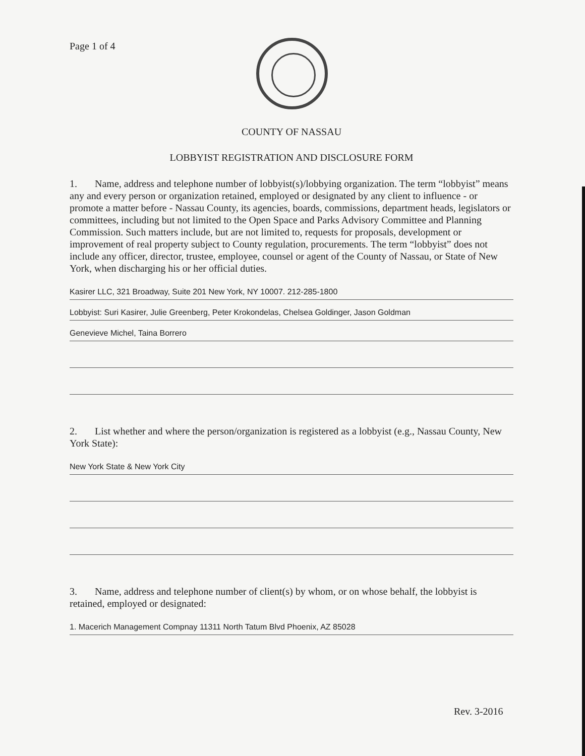Page 1 of 4
COUNTY OF NASSAU
LOBBYIST REGISTRATION AND DISCLOSURE FORM
1. Name, address and telephone number of lobbyist(s)/lobbying organization. The term “lobbyist” means any and every person or organization retained, employed or designated by any client to influence - or promote a matter before - Nassau County, its agencies, boards, commissions, department heads, legislators or committees, including but not limited to the Open Space and Parks Advisory Committee and Planning Commission. Such matters include, but are not limited to, requests for proposals, development or improvement of real property subject to County regulation, procurements. The term “lobbyist” does not include any officer, director, trustee, employee, counsel or agent of the County of Nassau, or State of New York, when discharging his or her official duties.
Kasirer LLC, 321 Broadway, Suite 201 New York, NY 10007. 212-285-1800
Lobbyist: Suri Kasirer, Julie Greenberg, Peter Krokondelas, Chelsea Goldinger, Jason Goldman
Genevieve Michel, Taina Borrero
2. List whether and where the person/organization is registered as a lobbyist (e.g., Nassau County, New York State):
New York State & New York City
3. Name, address and telephone number of client(s) by whom, or on whose behalf, the lobbyist is retained, employed or designated:
1. Macerich Management Compnay 11311 North Tatum Blvd Phoenix, AZ 85028
Rev. 3-2016